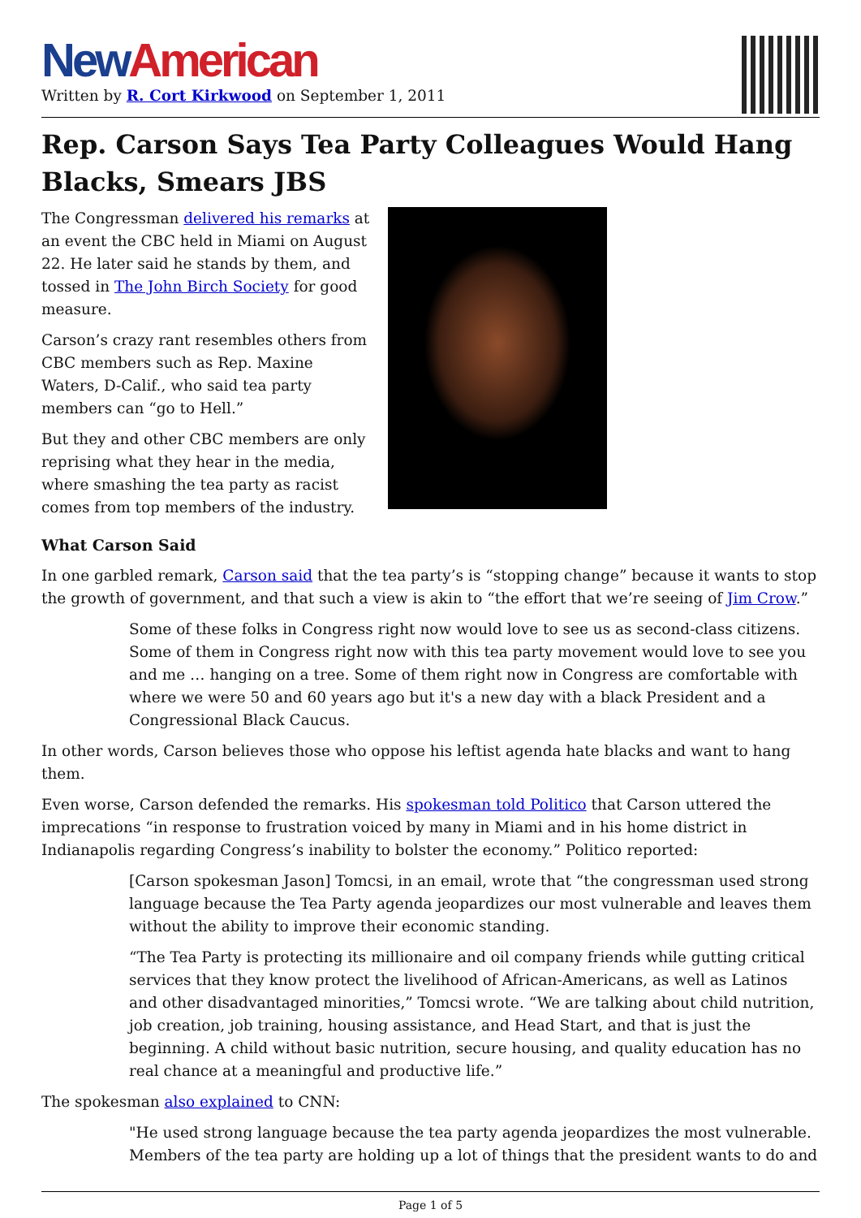New American
Written by R. Cort Kirkwood on September 1, 2011
Rep. Carson Says Tea Party Colleagues Would Hang Blacks, Smears JBS
The Congressman delivered his remarks at an event the CBC held in Miami on August 22. He later said he stands by them, and tossed in The John Birch Society for good measure.
Carson’s crazy rant resembles others from CBC members such as Rep. Maxine Waters, D-Calif., who said tea party members can “go to Hell.”
But they and other CBC members are only reprising what they hear in the media, where smashing the tea party as racist comes from top members of the industry.
What Carson Said
In one garbled remark, Carson said that the tea party’s is “stopping change” because it wants to stop the growth of government, and that such a view is akin to “the effort that we’re seeing of Jim Crow.”
Some of these folks in Congress right now would love to see us as second-class citizens. Some of them in Congress right now with this tea party movement would love to see you and me … hanging on a tree. Some of them right now in Congress are comfortable with where we were 50 and 60 years ago but it's a new day with a black President and a Congressional Black Caucus.
In other words, Carson believes those who oppose his leftist agenda hate blacks and want to hang them.
Even worse, Carson defended the remarks. His spokesman told Politico that Carson uttered the imprecations “in response to frustration voiced by many in Miami and in his home district in Indianapolis regarding Congress’s inability to bolster the economy.” Politico reported:
[Carson spokesman Jason] Tomcsi, in an email, wrote that “the congressman used strong language because the Tea Party agenda jeopardizes our most vulnerable and leaves them without the ability to improve their economic standing.
“The Tea Party is protecting its millionaire and oil company friends while gutting critical services that they know protect the livelihood of African-Americans, as well as Latinos and other disadvantaged minorities,” Tomcsi wrote. “We are talking about child nutrition, job creation, job training, housing assistance, and Head Start, and that is just the beginning. A child without basic nutrition, secure housing, and quality education has no real chance at a meaningful and productive life.”
The spokesman also explained to CNN:
"He used strong language because the tea party agenda jeopardizes the most vulnerable. Members of the tea party are holding up a lot of things that the president wants to do and
Page 1 of 5